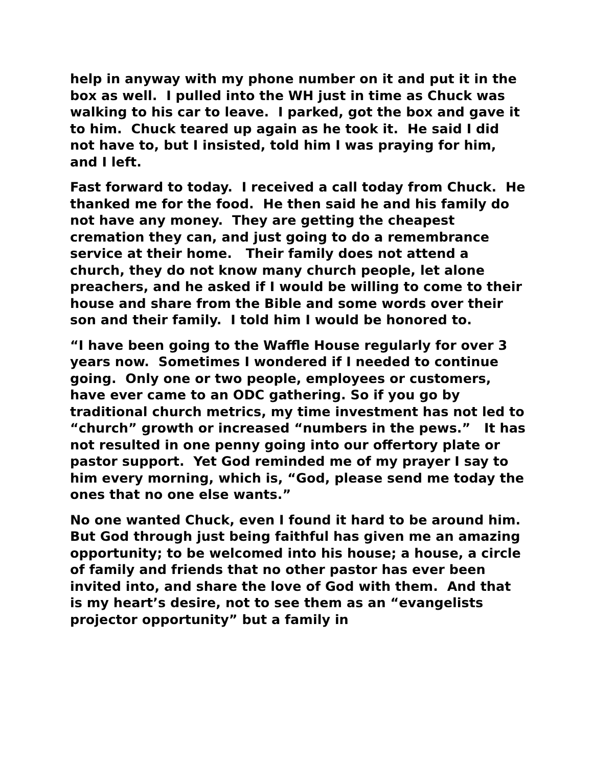help in anyway with my phone number on it and put it in the box as well. I pulled into the WH just in time as Chuck was walking to his car to leave. I parked, got the box and gave it to him. Chuck teared up again as he took it. He said I did not have to, but I insisted, told him I was praying for him, and I left.
Fast forward to today. I received a call today from Chuck. He thanked me for the food. He then said he and his family do not have any money. They are getting the cheapest cremation they can, and just going to do a remembrance service at their home. Their family does not attend a church, they do not know many church people, let alone preachers, and he asked if I would be willing to come to their house and share from the Bible and some words over their son and their family. I told him I would be honored to.
“I have been going to the Waffle House regularly for over 3 years now. Sometimes I wondered if I needed to continue going. Only one or two people, employees or customers, have ever came to an ODC gathering. So if you go by traditional church metrics, my time investment has not led to “church” growth or increased “numbers in the pews.” It has not resulted in one penny going into our offertory plate or pastor support. Yet God reminded me of my prayer I say to him every morning, which is, “God, please send me today the ones that no one else wants.”
No one wanted Chuck, even I found it hard to be around him. But God through just being faithful has given me an amazing opportunity; to be welcomed into his house; a house, a circle of family and friends that no other pastor has ever been invited into, and share the love of God with them. And that is my heart’s desire, not to see them as an “evangelists projector opportunity” but a family in